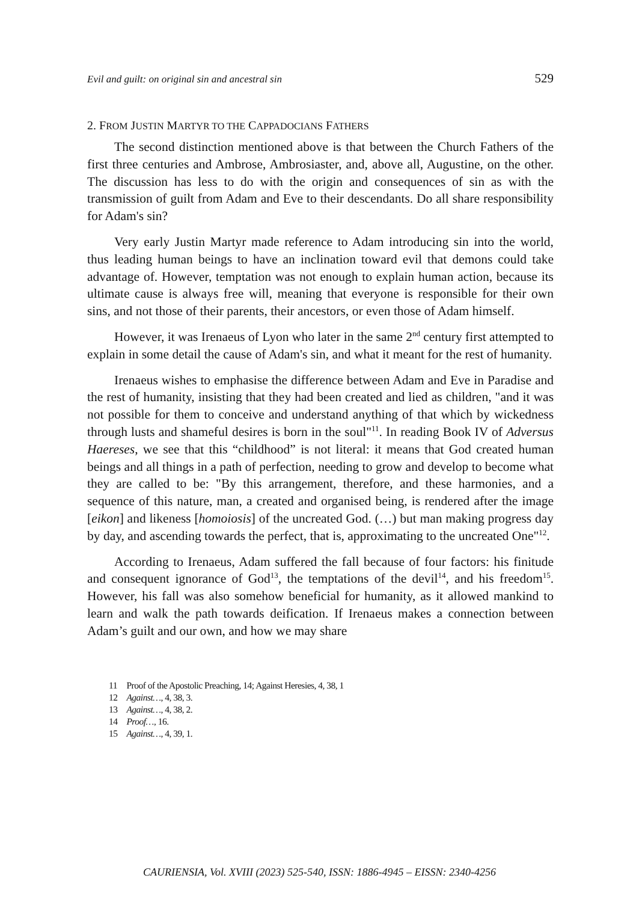Evil and guilt: on original sin and ancestral sin 529
2. FROM JUSTIN MARTYR TO THE CAPPADOCIANS FATHERS
The second distinction mentioned above is that between the Church Fathers of the first three centuries and Ambrose, Ambrosiaster, and, above all, Augustine, on the other. The discussion has less to do with the origin and consequences of sin as with the transmission of guilt from Adam and Eve to their descendants. Do all share responsibility for Adam's sin?
Very early Justin Martyr made reference to Adam introducing sin into the world, thus leading human beings to have an inclination toward evil that demons could take advantage of. However, temptation was not enough to explain human action, because its ultimate cause is always free will, meaning that everyone is responsible for their own sins, and not those of their parents, their ancestors, or even those of Adam himself.
However, it was Irenaeus of Lyon who later in the same 2<sup>nd</sup> century first attempted to explain in some detail the cause of Adam's sin, and what it meant for the rest of humanity.
Irenaeus wishes to emphasise the difference between Adam and Eve in Paradise and the rest of humanity, insisting that they had been created and lied as children, "and it was not possible for them to conceive and understand anything of that which by wickedness through lusts and shameful desires is born in the soul"<sup>11</sup>. In reading Book IV of Adversus Haereses, we see that this “childhood” is not literal: it means that God created human beings and all things in a path of perfection, needing to grow and develop to become what they are called to be: "By this arrangement, therefore, and these harmonies, and a sequence of this nature, man, a created and organised being, is rendered after the image [eikon] and likeness [homoiosis] of the uncreated God. (…) but man making progress day by day, and ascending towards the perfect, that is, approximating to the uncreated One"<sup>12</sup>.
According to Irenaeus, Adam suffered the fall because of four factors: his finitude and consequent ignorance of God<sup>13</sup>, the temptations of the devil<sup>14</sup>, and his freedom<sup>15</sup>. However, his fall was also somehow beneficial for humanity, as it allowed mankind to learn and walk the path towards deification. If Irenaeus makes a connection between Adam’s guilt and our own, and how we may share
11 Proof of the Apostolic Preaching, 14; Against Heresies, 4, 38, 1
12 Against…, 4, 38, 3.
13 Against…, 4, 38, 2.
14 Proof…, 16.
15 Against…, 4, 39, 1.
CAURIENSIA, Vol. XVIII (2023) 525-540, ISSN: 1886-4945 – EISSN: 2340-4256